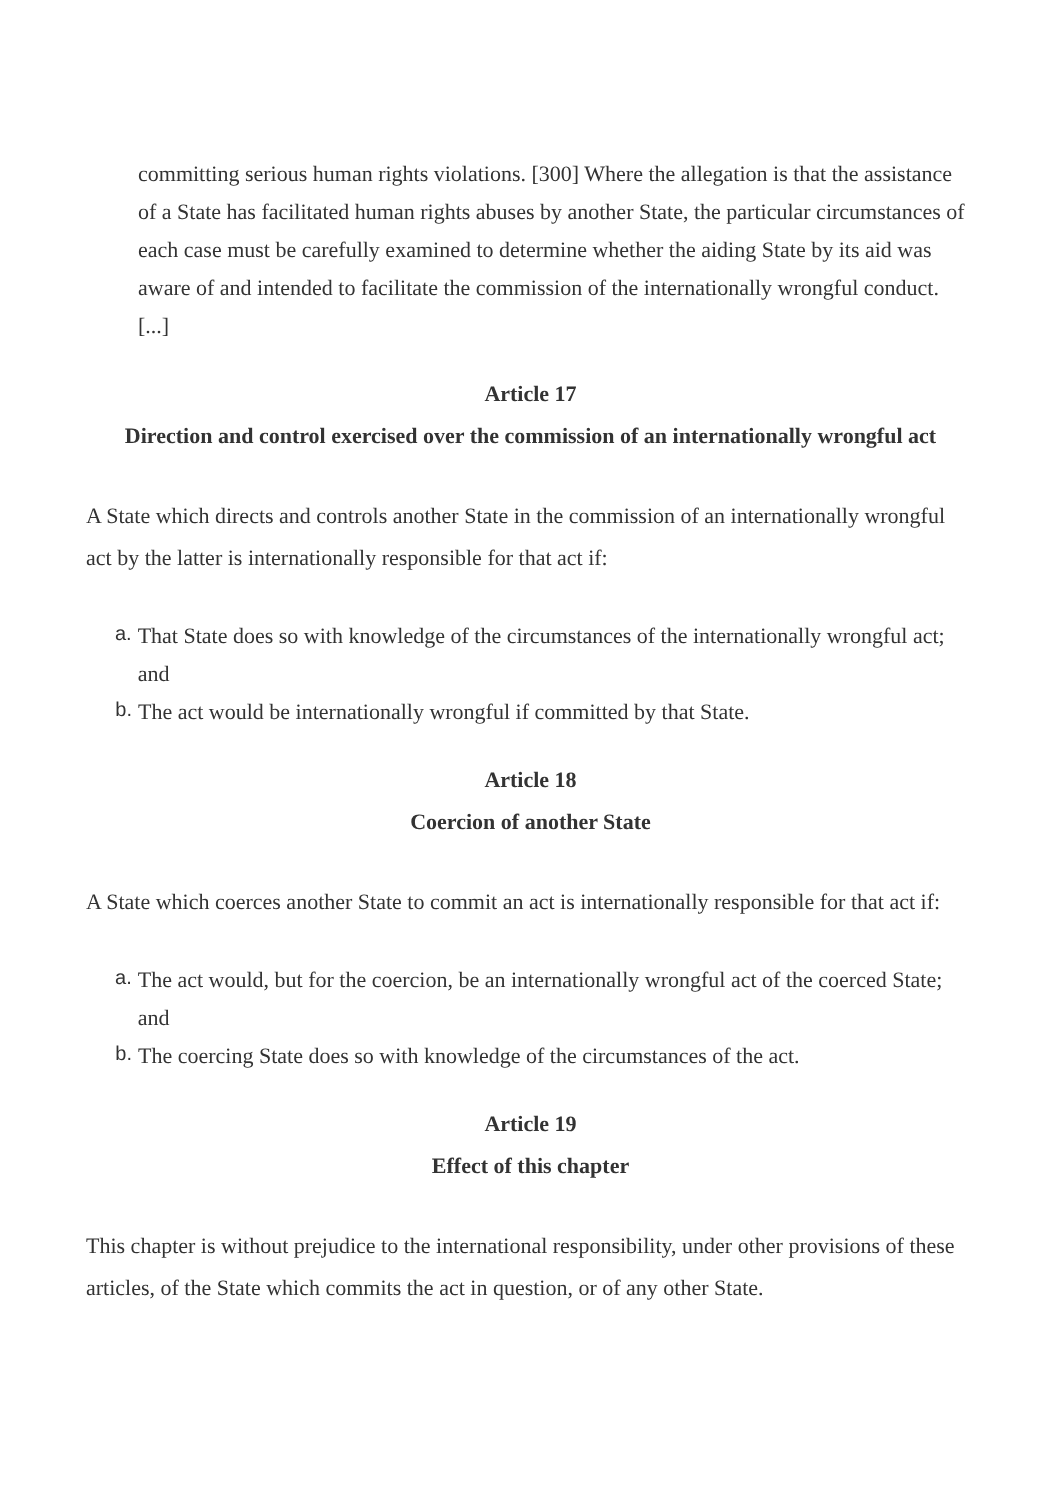committing serious human rights violations. [300] Where the allegation is that the assistance of a State has facilitated human rights abuses by another State, the particular circumstances of each case must be carefully examined to determine whether the aiding State by its aid was aware of and intended to facilitate the commission of the internationally wrongful conduct. [...]
Article 17
Direction and control exercised over the commission of an internationally wrongful act
A State which directs and controls another State in the commission of an internationally wrongful act by the latter is internationally responsible for that act if:
a. That State does so with knowledge of the circumstances of the internationally wrongful act; and
b. The act would be internationally wrongful if committed by that State.
Article 18
Coercion of another State
A State which coerces another State to commit an act is internationally responsible for that act if:
a. The act would, but for the coercion, be an internationally wrongful act of the coerced State; and
b. The coercing State does so with knowledge of the circumstances of the act.
Article 19
Effect of this chapter
This chapter is without prejudice to the international responsibility, under other provisions of these articles, of the State which commits the act in question, or of any other State.